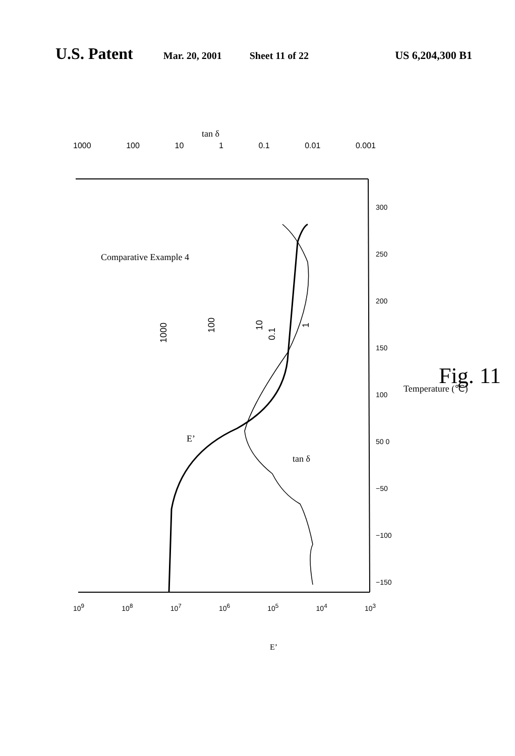U.S. Patent Mar. 20, 2001 Sheet 11 of 22 US 6,204,300 B1
1000
100
10
1
0.1
1000 100 10 1 0.1 0.01 0.001
tan δ
Comparative Example 4
E’
tan δ
300 250 200 150 100 50 0 −50 −100 −150
10<sup>9</sup> 10<sup>8</sup> 10<sup>7</sup> 10<sup>6</sup> 10<sup>5</sup> 10<sup>4</sup> 10<sup>3</sup>
E’
Temperature (℃) Fig. 11